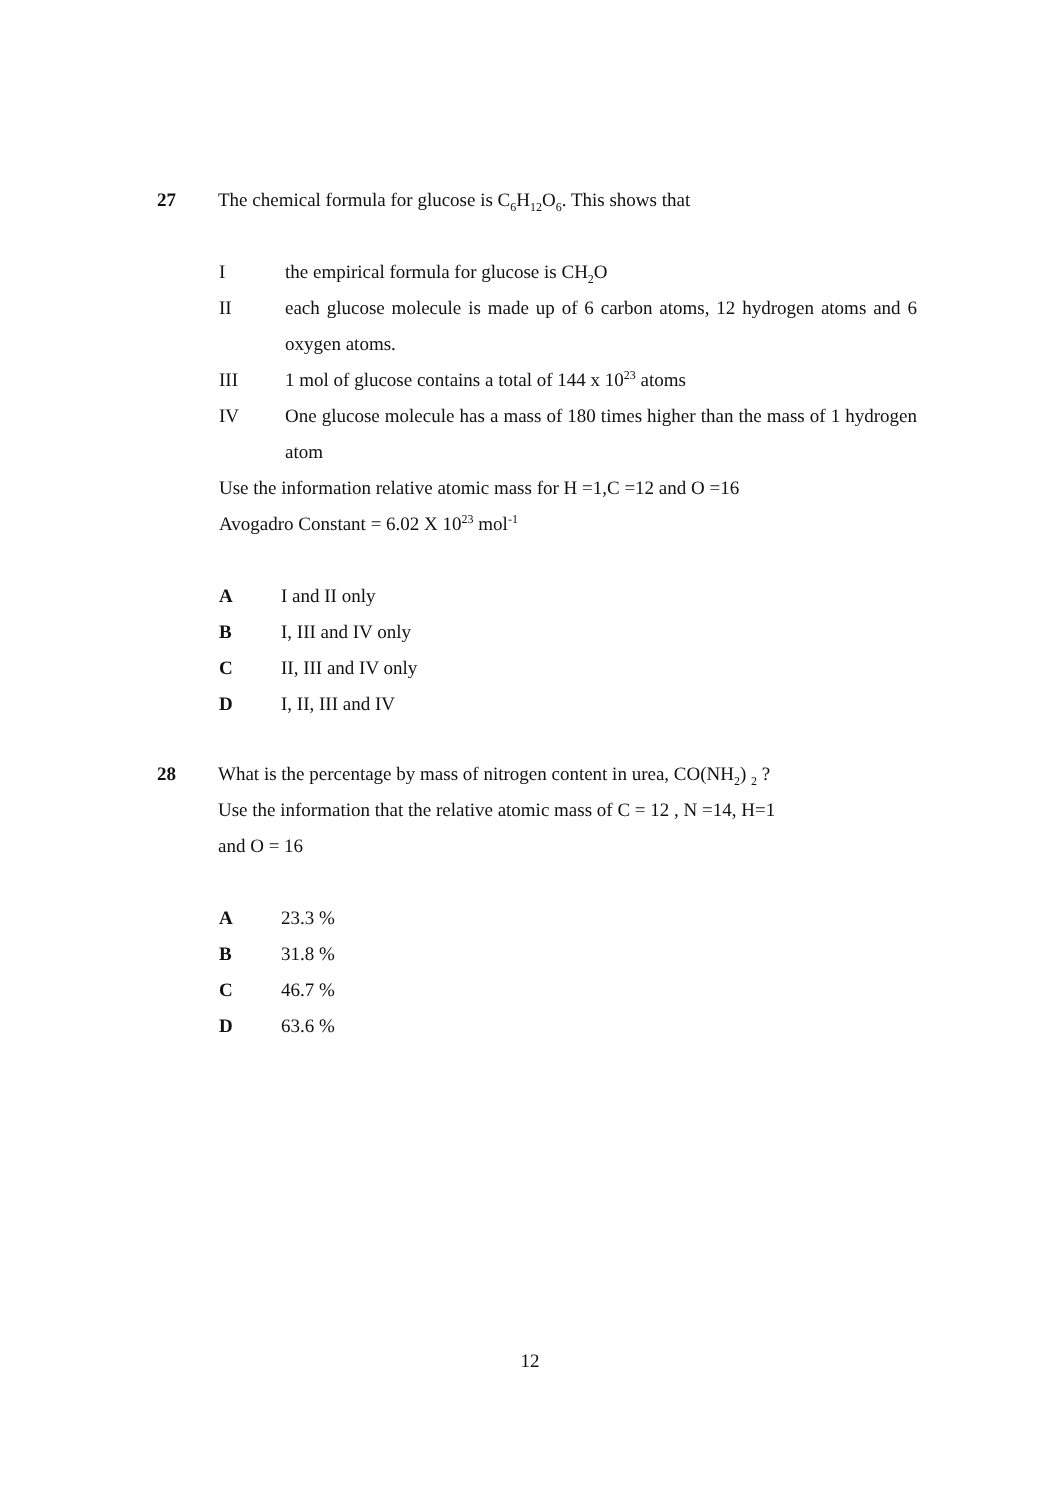27 The chemical formula for glucose is C<sub>6</sub>H<sub>12</sub>O<sub>6</sub>. This shows that
I the empirical formula for glucose is CH<sub>2</sub>O
II each glucose molecule is made up of 6 carbon atoms, 12 hydrogen atoms and 6 oxygen atoms.
III 1 mol of glucose contains a total of 144 x 10<sup>23</sup> atoms
IV One glucose molecule has a mass of 180 times higher than the mass of 1 hydrogen atom
Use the information relative atomic mass for H =1,C =12 and O =16
Avogadro Constant = 6.02 X 10<sup>23</sup> mol<sup>-1</sup>
A I and II only
B I, III and IV only
C II, III and IV only
D I, II, III and IV
28 What is the percentage by mass of nitrogen content in urea, CO(NH<sub>2</sub>) <sub>2</sub> ?
Use the information that the relative atomic mass of C = 12 , N =14, H=1
and O = 16
A 23.3 %
B 31.8 %
C 46.7 %
D 63.6 %
12